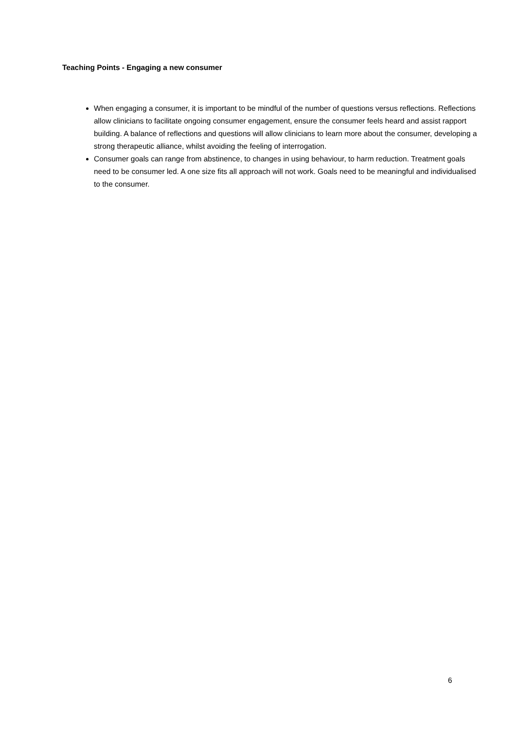Teaching Points - Engaging a new consumer
When engaging a consumer, it is important to be mindful of the number of questions versus reflections. Reflections allow clinicians to facilitate ongoing consumer engagement, ensure the consumer feels heard and assist rapport building. A balance of reflections and questions will allow clinicians to learn more about the consumer, developing a strong therapeutic alliance, whilst avoiding the feeling of interrogation.
Consumer goals can range from abstinence, to changes in using behaviour, to harm reduction. Treatment goals need to be consumer led. A one size fits all approach will not work. Goals need to be meaningful and individualised to the consumer.
6